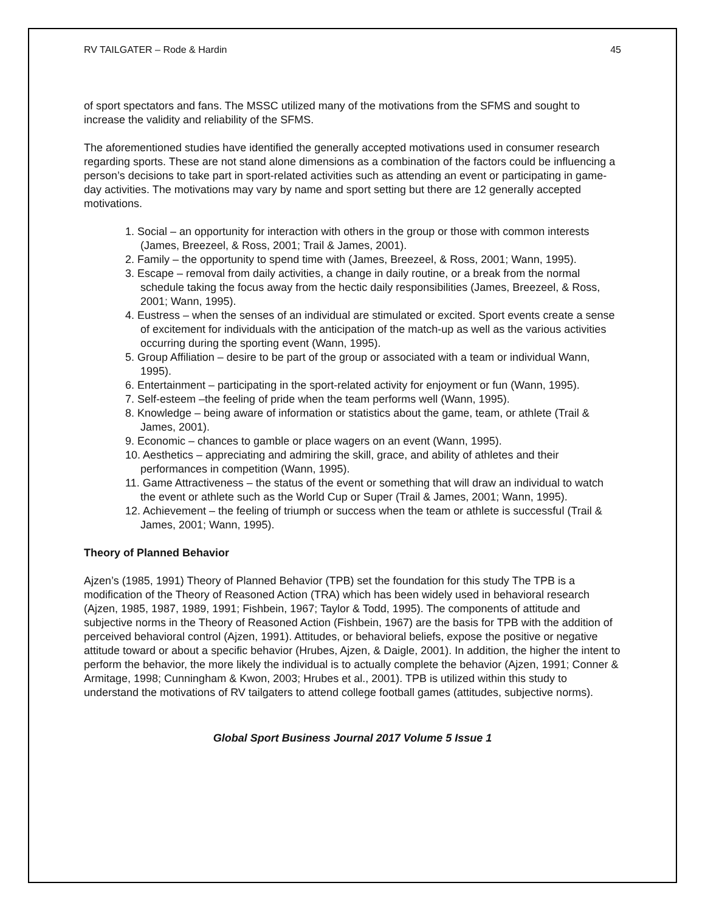RV TAILGATER – Rode & Hardin 45
of sport spectators and fans. The MSSC utilized many of the motivations from the SFMS and sought to increase the validity and reliability of the SFMS.
The aforementioned studies have identified the generally accepted motivations used in consumer research regarding sports. These are not stand alone dimensions as a combination of the factors could be influencing a person’s decisions to take part in sport-related activities such as attending an event or participating in game-day activities. The motivations may vary by name and sport setting but there are 12 generally accepted motivations.
1. Social – an opportunity for interaction with others in the group or those with common interests (James, Breezeel, & Ross, 2001; Trail & James, 2001).
2. Family – the opportunity to spend time with (James, Breezeel, & Ross, 2001; Wann, 1995).
3. Escape – removal from daily activities, a change in daily routine, or a break from the normal schedule taking the focus away from the hectic daily responsibilities (James, Breezeel, & Ross, 2001; Wann, 1995).
4. Eustress – when the senses of an individual are stimulated or excited. Sport events create a sense of excitement for individuals with the anticipation of the match-up as well as the various activities occurring during the sporting event (Wann, 1995).
5. Group Affiliation – desire to be part of the group or associated with a team or individual Wann, 1995).
6. Entertainment – participating in the sport-related activity for enjoyment or fun (Wann, 1995).
7. Self-esteem –the feeling of pride when the team performs well (Wann, 1995).
8. Knowledge – being aware of information or statistics about the game, team, or athlete (Trail & James, 2001).
9. Economic – chances to gamble or place wagers on an event (Wann, 1995).
10. Aesthetics – appreciating and admiring the skill, grace, and ability of athletes and their performances in competition (Wann, 1995).
11. Game Attractiveness – the status of the event or something that will draw an individual to watch the event or athlete such as the World Cup or Super (Trail & James, 2001; Wann, 1995).
12. Achievement – the feeling of triumph or success when the team or athlete is successful (Trail & James, 2001; Wann, 1995).
Theory of Planned Behavior
Ajzen’s (1985, 1991) Theory of Planned Behavior (TPB) set the foundation for this study The TPB is a modification of the Theory of Reasoned Action (TRA) which has been widely used in behavioral research (Ajzen, 1985, 1987, 1989, 1991; Fishbein, 1967; Taylor & Todd, 1995). The components of attitude and subjective norms in the Theory of Reasoned Action (Fishbein, 1967) are the basis for TPB with the addition of perceived behavioral control (Ajzen, 1991). Attitudes, or behavioral beliefs, expose the positive or negative attitude toward or about a specific behavior (Hrubes, Ajzen, & Daigle, 2001). In addition, the higher the intent to perform the behavior, the more likely the individual is to actually complete the behavior (Ajzen, 1991; Conner & Armitage, 1998; Cunningham & Kwon, 2003; Hrubes et al., 2001). TPB is utilized within this study to understand the motivations of RV tailgaters to attend college football games (attitudes, subjective norms).
Global Sport Business Journal 2017 Volume 5 Issue 1